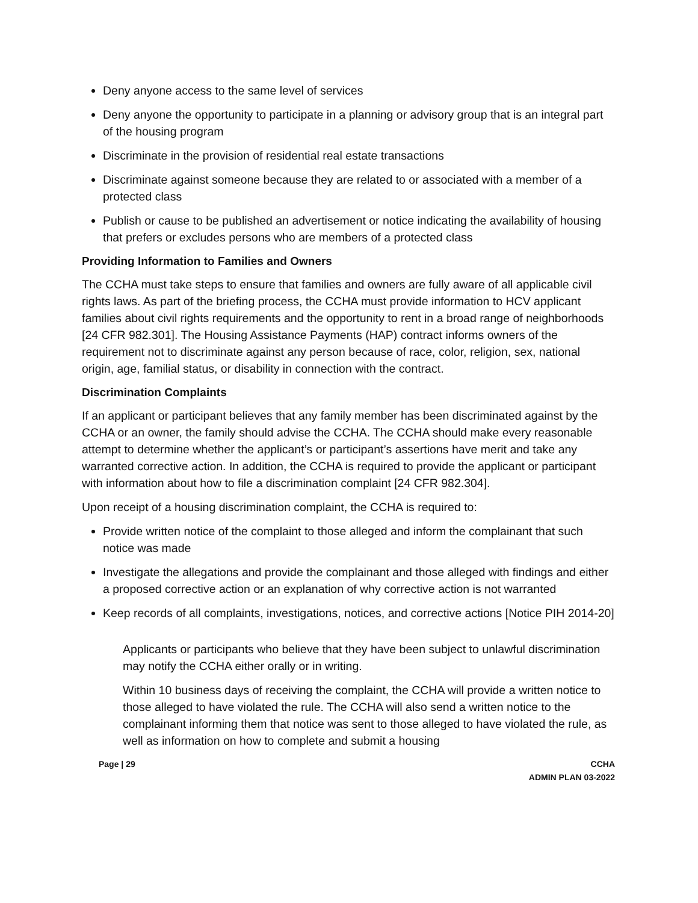Deny anyone access to the same level of services
Deny anyone the opportunity to participate in a planning or advisory group that is an integral part of the housing program
Discriminate in the provision of residential real estate transactions
Discriminate against someone because they are related to or associated with a member of a protected class
Publish or cause to be published an advertisement or notice indicating the availability of housing that prefers or excludes persons who are members of a protected class
Providing Information to Families and Owners
The CCHA must take steps to ensure that families and owners are fully aware of all applicable civil rights laws. As part of the briefing process, the CCHA must provide information to HCV applicant families about civil rights requirements and the opportunity to rent in a broad range of neighborhoods [24 CFR 982.301]. The Housing Assistance Payments (HAP) contract informs owners of the requirement not to discriminate against any person because of race, color, religion, sex, national origin, age, familial status, or disability in connection with the contract.
Discrimination Complaints
If an applicant or participant believes that any family member has been discriminated against by the CCHA or an owner, the family should advise the CCHA. The CCHA should make every reasonable attempt to determine whether the applicant’s or participant’s assertions have merit and take any warranted corrective action. In addition, the CCHA is required to provide the applicant or participant with information about how to file a discrimination complaint [24 CFR 982.304].
Upon receipt of a housing discrimination complaint, the CCHA is required to:
Provide written notice of the complaint to those alleged and inform the complainant that such notice was made
Investigate the allegations and provide the complainant and those alleged with findings and either a proposed corrective action or an explanation of why corrective action is not warranted
Keep records of all complaints, investigations, notices, and corrective actions [Notice PIH 2014-20]
Applicants or participants who believe that they have been subject to unlawful discrimination may notify the CCHA either orally or in writing.
Within 10 business days of receiving the complaint, the CCHA will provide a written notice to those alleged to have violated the rule. The CCHA will also send a written notice to the complainant informing them that notice was sent to those alleged to have violated the rule, as well as information on how to complete and submit a housing
Page | 29 CCHA
ADMIN PLAN 03-2022